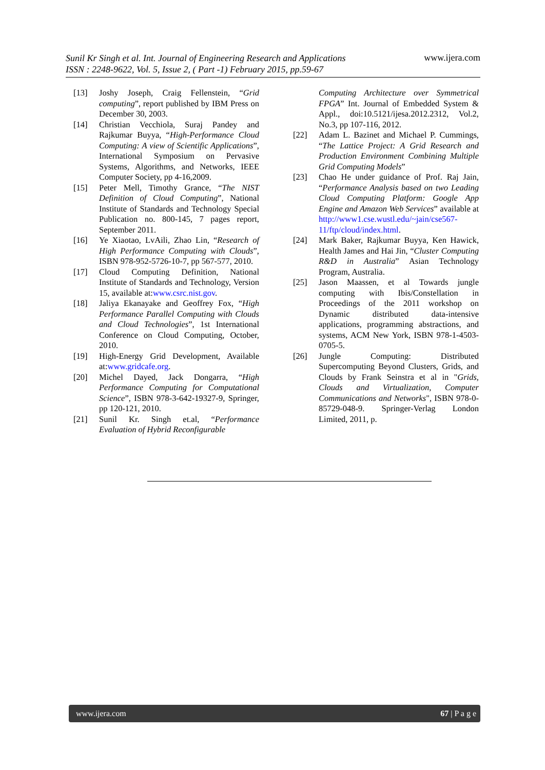Sunil Kr Singh et al. Int. Journal of Engineering Research and Applications
ISSN : 2248-9622, Vol. 5, Issue 2, ( Part -1) February 2015, pp.59-67
www.ijera.com
[13] Joshy Joseph, Craig Fellenstein, “Grid computing”, report published by IBM Press on December 30, 2003.
[14] Christian Vecchiola, Suraj Pandey and Rajkumar Buyya, “High-Performance Cloud Computing: A view of Scientific Applications”, International Symposium on Pervasive Systems, Algorithms, and Networks, IEEE Computer Society, pp 4-16,2009.
[15] Peter Mell, Timothy Grance, “The NIST Definition of Cloud Computing”, National Institute of Standards and Technology Special Publication no. 800-145, 7 pages report, September 2011.
[16] Ye Xiaotao, LvAili, Zhao Lin, “Research of High Performance Computing with Clouds”, ISBN 978-952-5726-10-7, pp 567-577, 2010.
[17] Cloud Computing Definition, National Institute of Standards and Technology, Version 15, available at:www.csrc.nist.gov.
[18] Jaliya Ekanayake and Geoffrey Fox, “High Performance Parallel Computing with Clouds and Cloud Technologies”, 1st International Conference on Cloud Computing, October, 2010.
[19] High-Energy Grid Development, Available at:www.gridcafe.org.
[20] Michel Dayed, Jack Dongarra, “High Performance Computing for Computational Science”, ISBN 978-3-642-19327-9, Springer, pp 120-121, 2010.
[21] Sunil Kr. Singh et.al, “Performance Evaluation of Hybrid Reconfigurable
Computing Architecture over Symmetrical FPGA” Int. Journal of Embedded System & Appl., doi:10.5121/ijesa.2012.2312, Vol.2, No.3, pp 107-116, 2012.
[22] Adam L. Bazinet and Michael P. Cummings, “The Lattice Project: A Grid Research and Production Environment Combining Multiple Grid Computing Models”
[23] Chao He under guidance of Prof. Raj Jain, “Performance Analysis based on two Leading Cloud Computing Platform: Google App Engine and Amazon Web Services” available at http://www1.cse.wustl.edu/~jain/cse567-11/ftp/cloud/index.html.
[24] Mark Baker, Rajkumar Buyya, Ken Hawick, Health James and Hai Jin, “Cluster Computing R&D in Australia” Asian Technology Program, Australia.
[25] Jason Maassen, et al Towards jungle computing with Ibis/Constellation in Proceedings of the 2011 workshop on Dynamic distributed data-intensive applications, programming abstractions, and systems, ACM New York, ISBN 978-1-4503-0705-5.
[26] Jungle Computing: Distributed Supercomputing Beyond Clusters, Grids, and Clouds by Frank Seinstra et al in "Grids, Clouds and Virtualization, Computer Communications and Networks", ISBN 978-0-85729-048-9. Springer-Verlag London Limited, 2011, p.
www.ijera.com 67 | P a g e